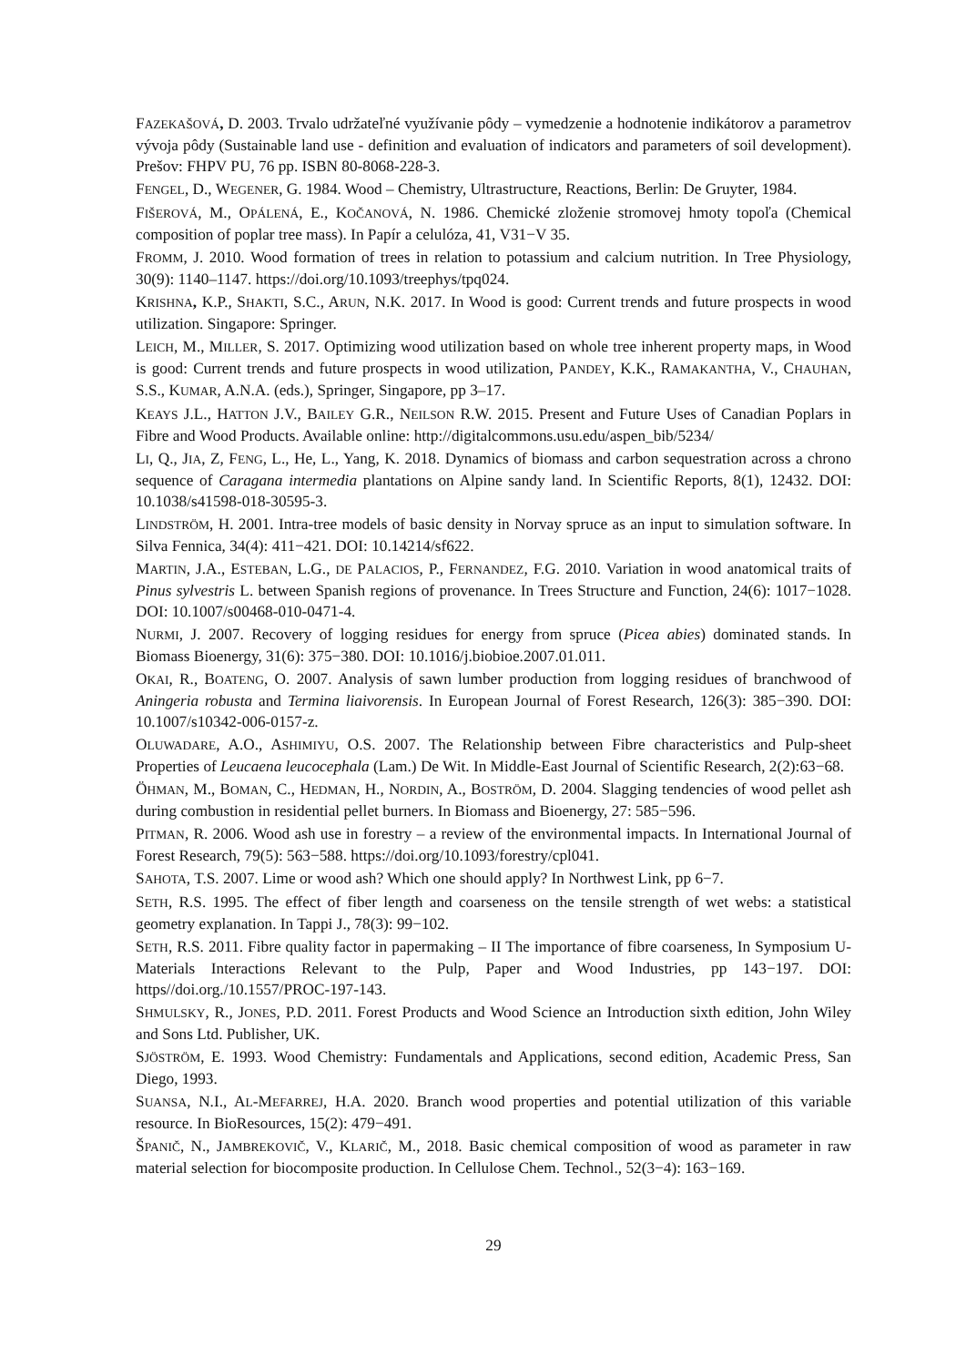FAZEKAŠOVÁ, D. 2003. Trvalo udržateľné využívanie pôdy – vymedzenie a hodnotenie indikátorov a parametrov vývoja pôdy (Sustainable land use - definition and evaluation of indicators and parameters of soil development). Prešov: FHPV PU, 76 pp. ISBN 80-8068-228-3.
FENGEL, D., WEGENER, G. 1984. Wood – Chemistry, Ultrastructure, Reactions, Berlin: De Gruyter, 1984.
FIŠEROVÁ, M., OPÁLENÁ, E., KOČANOVÁ, N. 1986. Chemické zloženie stromovej hmoty topoľa (Chemical composition of poplar tree mass). In Papír a celulóza, 41, V31−V 35.
FROMM, J. 2010. Wood formation of trees in relation to potassium and calcium nutrition. In Tree Physiology, 30(9): 1140–1147. https://doi.org/10.1093/treephys/tpq024.
KRISHNA, K.P., SHAKTI, S.C., ARUN, N.K. 2017. In Wood is good: Current trends and future prospects in wood utilization. Singapore: Springer.
LEICH, M., MILLER, S. 2017. Optimizing wood utilization based on whole tree inherent property maps, in Wood is good: Current trends and future prospects in wood utilization, PANDEY, K.K., RAMAKANTHA, V., CHAUHAN, S.S., KUMAR, A.N.A. (eds.), Springer, Singapore, pp 3–17.
KEAYS J.L., HATTON J.V., BAILEY G.R., NEILSON R.W. 2015. Present and Future Uses of Canadian Poplars in Fibre and Wood Products. Available online: http://digitalcommons.usu.edu/aspen_bib/5234/
LI, Q., JIA, Z, FENG, L., He, L., Yang, K. 2018. Dynamics of biomass and carbon sequestration across a chrono sequence of Caragana intermedia plantations on Alpine sandy land. In Scientific Reports, 8(1), 12432. DOI: 10.1038/s41598-018-30595-3.
LINDSTRÖM, H. 2001. Intra-tree models of basic density in Norvay spruce as an input to simulation software. In Silva Fennica, 34(4): 411−421. DOI: 10.14214/sf622.
MARTIN, J.A., ESTEBAN, L.G., DE PALACIOS, P., FERNANDEZ, F.G. 2010. Variation in wood anatomical traits of Pinus sylvestris L. between Spanish regions of provenance. In Trees Structure and Function, 24(6): 1017−1028. DOI: 10.1007/s00468-010-0471-4.
NURMI, J. 2007. Recovery of logging residues for energy from spruce (Picea abies) dominated stands. In Biomass Bioenergy, 31(6): 375−380. DOI: 10.1016/j.biobioe.2007.01.011.
OKAI, R., BOATENG, O. 2007. Analysis of sawn lumber production from logging residues of branchwood of Aningeria robusta and Termina liaivorensis. In European Journal of Forest Research, 126(3): 385−390. DOI: 10.1007/s10342-006-0157-z.
OLUWADARE, A.O., ASHIMIYU, O.S. 2007. The Relationship between Fibre characteristics and Pulp-sheet Properties of Leucaena leucocephala (Lam.) De Wit. In Middle-East Journal of Scientific Research, 2(2):63−68.
ÖHMAN, M., BOMAN, C., HEDMAN, H., NORDIN, A., BOSTRÖM, D. 2004. Slagging tendencies of wood pellet ash during combustion in residential pellet burners. In Biomass and Bioenergy, 27: 585−596.
PITMAN, R. 2006. Wood ash use in forestry – a review of the environmental impacts. In International Journal of Forest Research, 79(5): 563−588. https://doi.org/10.1093/forestry/cpl041.
SAHOTA, T.S. 2007. Lime or wood ash? Which one should apply? In Northwest Link, pp 6−7.
SETH, R.S. 1995. The effect of fiber length and coarseness on the tensile strength of wet webs: a statistical geometry explanation. In Tappi J., 78(3): 99−102.
SETH, R.S. 2011. Fibre quality factor in papermaking – II The importance of fibre coarseness, In Symposium U-Materials Interactions Relevant to the Pulp, Paper and Wood Industries, pp 143−197. DOI: https//doi.org./10.1557/PROC-197-143.
SHMULSKY, R., JONES, P.D. 2011. Forest Products and Wood Science an Introduction sixth edition, John Wiley and Sons Ltd. Publisher, UK.
SJÖSTRÖM, E. 1993. Wood Chemistry: Fundamentals and Applications, second edition, Academic Press, San Diego, 1993.
SUANSA, N.I., AL-MEFARREJ, H.A. 2020. Branch wood properties and potential utilization of this variable resource. In BioResources, 15(2): 479−491.
ŠPANIČ, N., JAMBREKOVIČ, V., KLARIČ, M., 2018. Basic chemical composition of wood as parameter in raw material selection for biocomposite production. In Cellulose Chem. Technol., 52(3−4): 163−169.
29